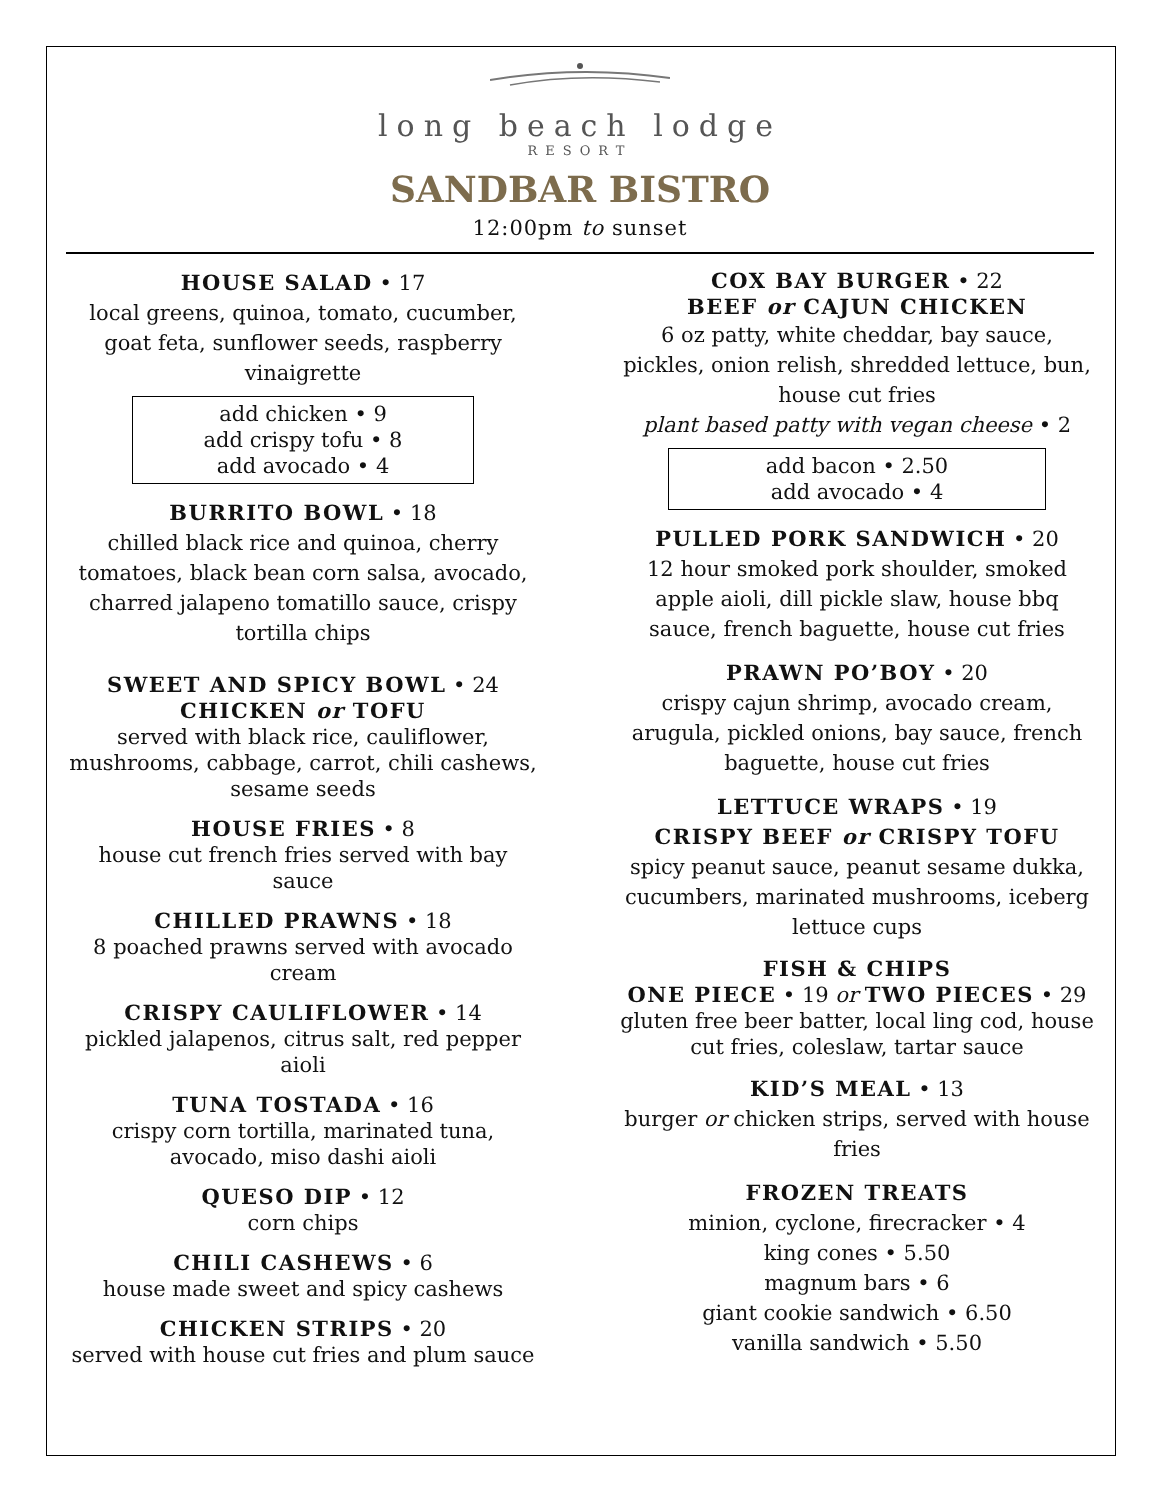long beach lodge
RESORT
SANDBAR BISTRO
12:00pm to sunset
HOUSE SALAD • 17
local greens, quinoa, tomato, cucumber, goat feta, sunflower seeds, raspberry vinaigrette
add chicken • 9
add crispy tofu • 8
add avocado • 4
BURRITO BOWL • 18
chilled black rice and quinoa, cherry tomatoes, black bean corn salsa, avocado, charred jalapeno tomatillo sauce, crispy tortilla chips
SWEET AND SPICY BOWL • 24
CHICKEN or TOFU
served with black rice, cauliflower, mushrooms, cabbage, carrot, chili cashews, sesame seeds
HOUSE FRIES • 8
house cut french fries served with bay sauce
CHILLED PRAWNS • 18
8 poached prawns served with avocado cream
CRISPY CAULIFLOWER • 14
pickled jalapenos, citrus salt, red pepper aioli
TUNA TOSTADA • 16
crispy corn tortilla, marinated tuna, avocado, miso dashi aioli
QUESO DIP • 12
corn chips
CHILI CASHEWS • 6
house made sweet and spicy cashews
CHICKEN STRIPS • 20
served with house cut fries and plum sauce
COX BAY BURGER • 22
BEEF or CAJUN CHICKEN
6 oz patty, white cheddar, bay sauce, pickles, onion relish, shredded lettuce, bun, house cut fries
plant based patty with vegan cheese • 2
add bacon • 2.50
add avocado • 4
PULLED PORK SANDWICH • 20
12 hour smoked pork shoulder, smoked apple aioli, dill pickle slaw, house bbq sauce, french baguette, house cut fries
PRAWN PO’BOY • 20
crispy cajun shrimp, avocado cream, arugula, pickled onions, bay sauce, french baguette, house cut fries
LETTUCE WRAPS • 19
CRISPY BEEF or CRISPY TOFU
spicy peanut sauce, peanut sesame dukka, cucumbers, marinated mushrooms, iceberg lettuce cups
FISH & CHIPS
ONE PIECE • 19 or TWO PIECES • 29
gluten free beer batter, local ling cod, house cut fries, coleslaw, tartar sauce
KID’S MEAL • 13
burger or chicken strips, served with house fries
FROZEN TREATS
minion, cyclone, firecracker • 4
king cones • 5.50
magnum bars • 6
giant cookie sandwich • 6.50
vanilla sandwich • 5.50